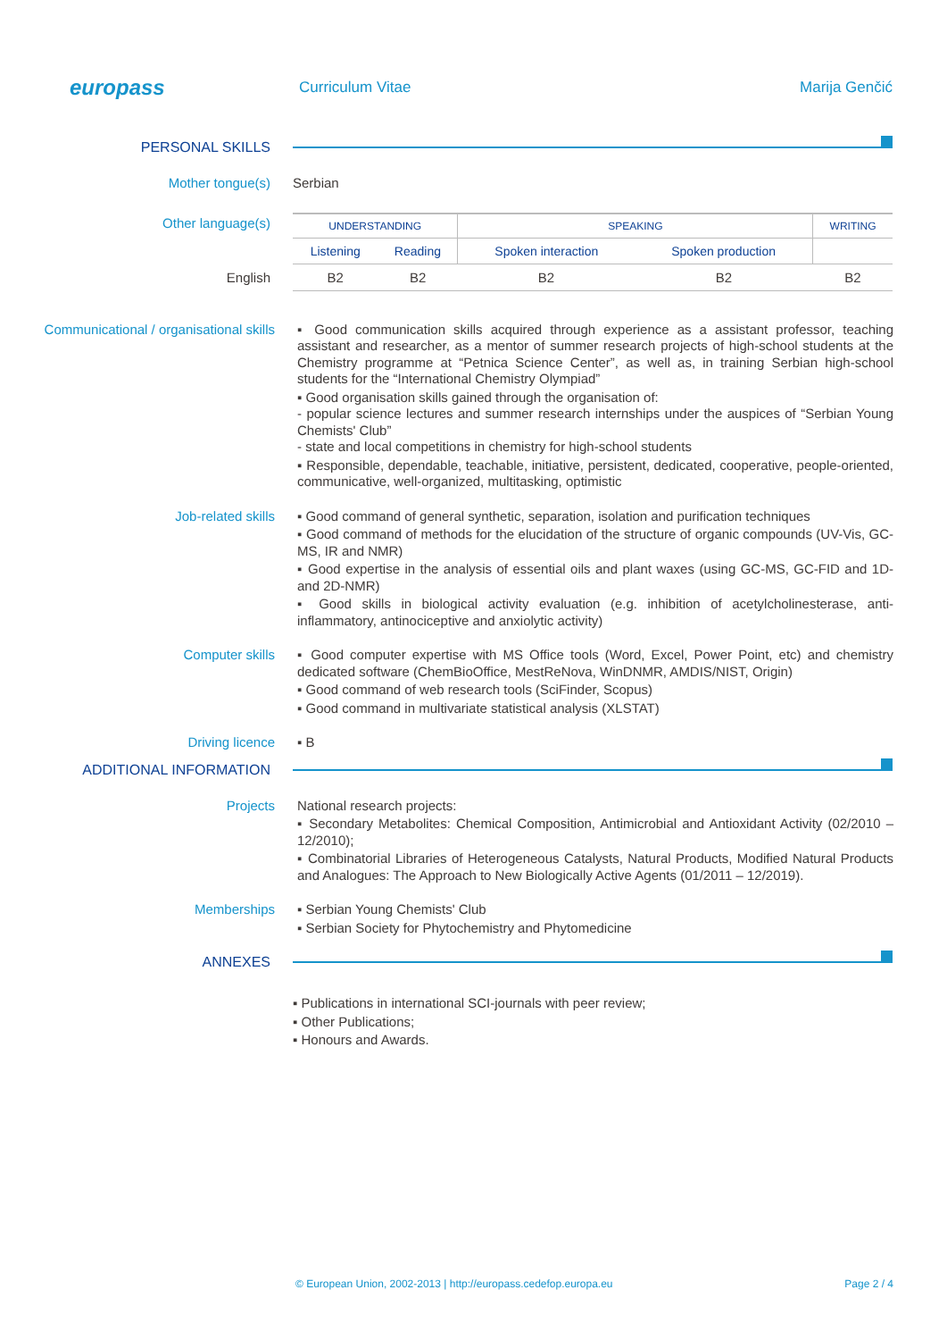europass
Curriculum Vitae Marija Genčić
PERSONAL SKILLS
Mother tongue(s)
Serbian
Other language(s)
| UNDERSTANDING | | SPEAKING | | WRITING |
| --- | --- | --- | --- | --- |
| Listening | Reading | Spoken interaction | Spoken production | |
| B2 | B2 | B2 | B2 | B2 |
English
Communicational / organisational skills
▪ Good communication skills acquired through experience as a assistant professor, teaching assistant and researcher, as a mentor of summer research projects of high-school students at the Chemistry programme at “Petnica Science Center”, as well as, in training Serbian high-school students for the “International Chemistry Olympiad”
▪ Good organisation skills gained through the organisation of:
- popular science lectures and summer research internships under the auspices of “Serbian Young Chemists' Club”
- state and local competitions in chemistry for high-school students
▪ Responsible, dependable, teachable, initiative, persistent, dedicated, cooperative, people-oriented, communicative, well-organized, multitasking, optimistic
Job-related skills
▪ Good command of general synthetic, separation, isolation and purification techniques
▪ Good command of methods for the elucidation of the structure of organic compounds (UV-Vis, GC-MS, IR and NMR)
▪ Good expertise in the analysis of essential oils and plant waxes (using GC-MS, GC-FID and 1D- and 2D-NMR)
▪ Good skills in biological activity evaluation (e.g. inhibition of acetylcholinesterase, anti-inflammatory, antinociceptive and anxiolytic activity)
Computer skills
▪ Good computer expertise with MS Office tools (Word, Excel, Power Point, etc) and chemistry dedicated software (ChemBioOffice, MestReNova, WinDNMR, AMDIS/NIST, Origin)
▪ Good command of web research tools (SciFinder, Scopus)
▪ Good command in multivariate statistical analysis (XLSTAT)
Driving licence
▪ B
ADDITIONAL INFORMATION
Projects
National research projects:
▪ Secondary Metabolites: Chemical Composition, Antimicrobial and Antioxidant Activity (02/2010 – 12/2010);
▪ Combinatorial Libraries of Heterogeneous Catalysts, Natural Products, Modified Natural Products and Analogues: The Approach to New Biologically Active Agents (01/2011 – 12/2019).
Memberships
▪ Serbian Young Chemists' Club
▪ Serbian Society for Phytochemistry and Phytomedicine
ANNEXES
▪ Publications in international SCI-journals with peer review;
▪ Other Publications;
▪ Honours and Awards.
© European Union, 2002-2013 | http://europass.cedefop.europa.eu Page 2 / 4